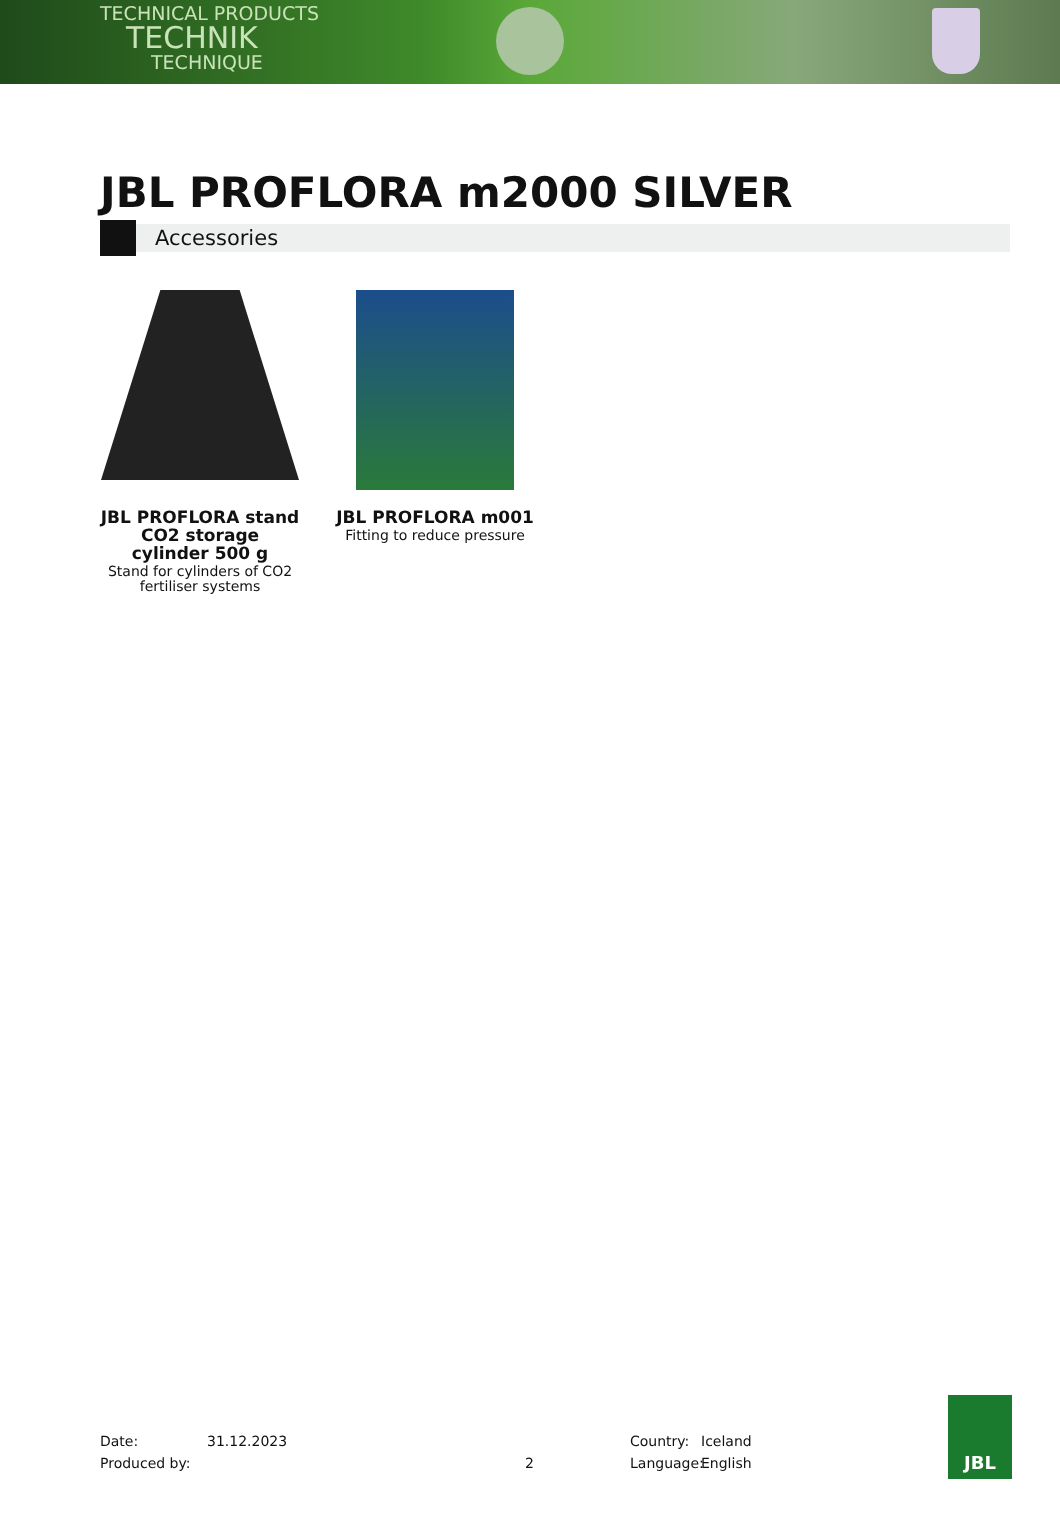TECHNICAL PRODUCTS
TECHNIK
TECHNIQUE
JBL PROFLORA m2000 SILVER
Accessories
JBL PROFLORA stand CO2 storage cylinder 500 g
Stand for cylinders of CO2 fertiliser systems
JBL PROFLORA m001
Fitting to reduce pressure
Date: 31.12.2023 Country: Iceland
Produced by: 2 Language: English
JBL